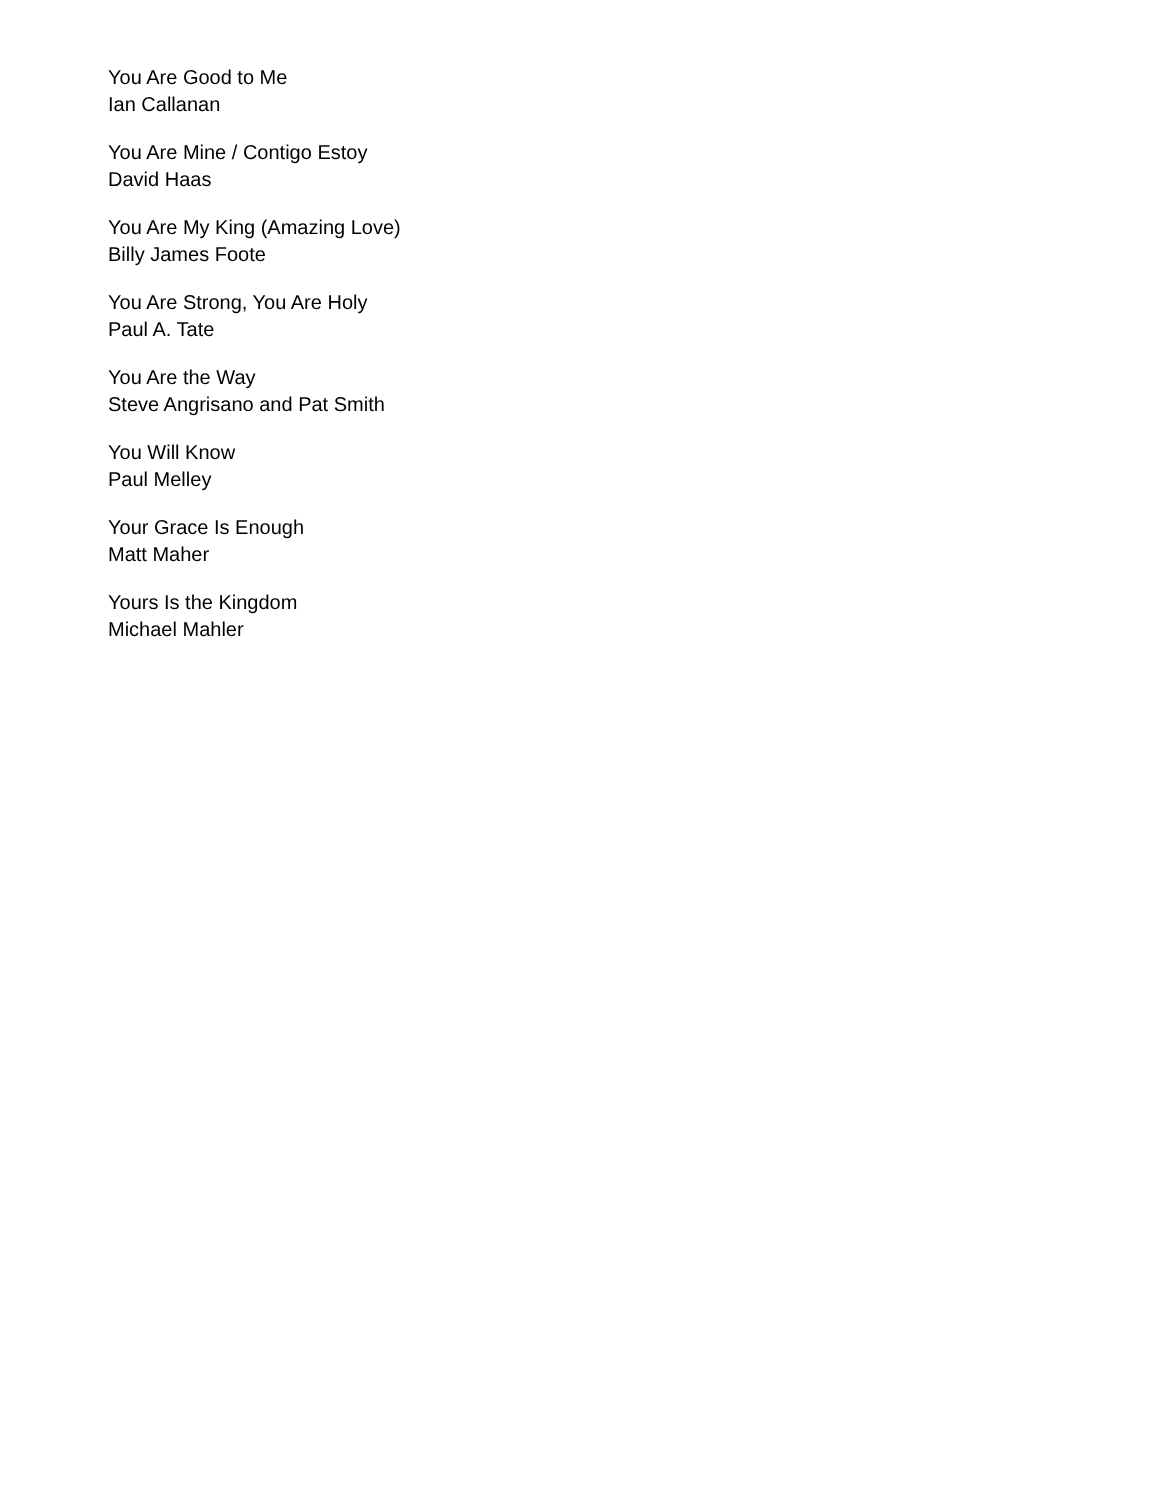You Are Good to Me
Ian Callanan
You Are Mine / Contigo Estoy
David Haas
You Are My King (Amazing Love)
Billy James Foote
You Are Strong, You Are Holy
Paul A. Tate
You Are the Way
Steve Angrisano and Pat Smith
You Will Know
Paul Melley
Your Grace Is Enough
Matt Maher
Yours Is the Kingdom
Michael Mahler